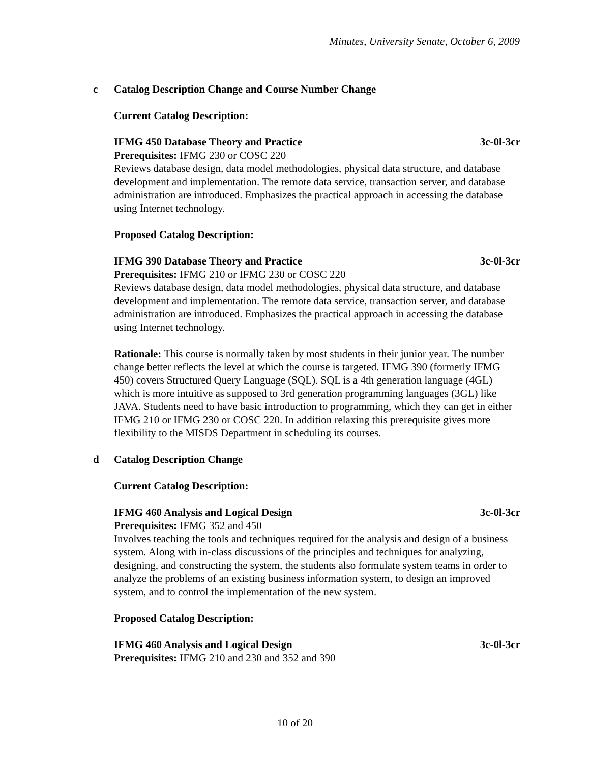Minutes, University Senate, October 6, 2009
c Catalog Description Change and Course Number Change
Current Catalog Description:
IFMG 450 Database Theory and Practice 3c-0l-3cr
Prerequisites: IFMG 230 or COSC 220
Reviews database design, data model methodologies, physical data structure, and database development and implementation. The remote data service, transaction server, and database administration are introduced. Emphasizes the practical approach in accessing the database using Internet technology.
Proposed Catalog Description:
IFMG 390 Database Theory and Practice 3c-0l-3cr
Prerequisites: IFMG 210 or IFMG 230 or COSC 220
Reviews database design, data model methodologies, physical data structure, and database development and implementation. The remote data service, transaction server, and database administration are introduced. Emphasizes the practical approach in accessing the database using Internet technology.
Rationale: This course is normally taken by most students in their junior year. The number change better reflects the level at which the course is targeted. IFMG 390 (formerly IFMG 450) covers Structured Query Language (SQL). SQL is a 4th generation language (4GL) which is more intuitive as supposed to 3rd generation programming languages (3GL) like JAVA. Students need to have basic introduction to programming, which they can get in either IFMG 210 or IFMG 230 or COSC 220. In addition relaxing this prerequisite gives more flexibility to the MISDS Department in scheduling its courses.
d Catalog Description Change
Current Catalog Description:
IFMG 460 Analysis and Logical Design 3c-0l-3cr
Prerequisites: IFMG 352 and 450
Involves teaching the tools and techniques required for the analysis and design of a business system. Along with in-class discussions of the principles and techniques for analyzing, designing, and constructing the system, the students also formulate system teams in order to analyze the problems of an existing business information system, to design an improved system, and to control the implementation of the new system.
Proposed Catalog Description:
IFMG 460 Analysis and Logical Design 3c-0l-3cr
Prerequisites: IFMG 210 and 230 and 352 and 390
10 of 20